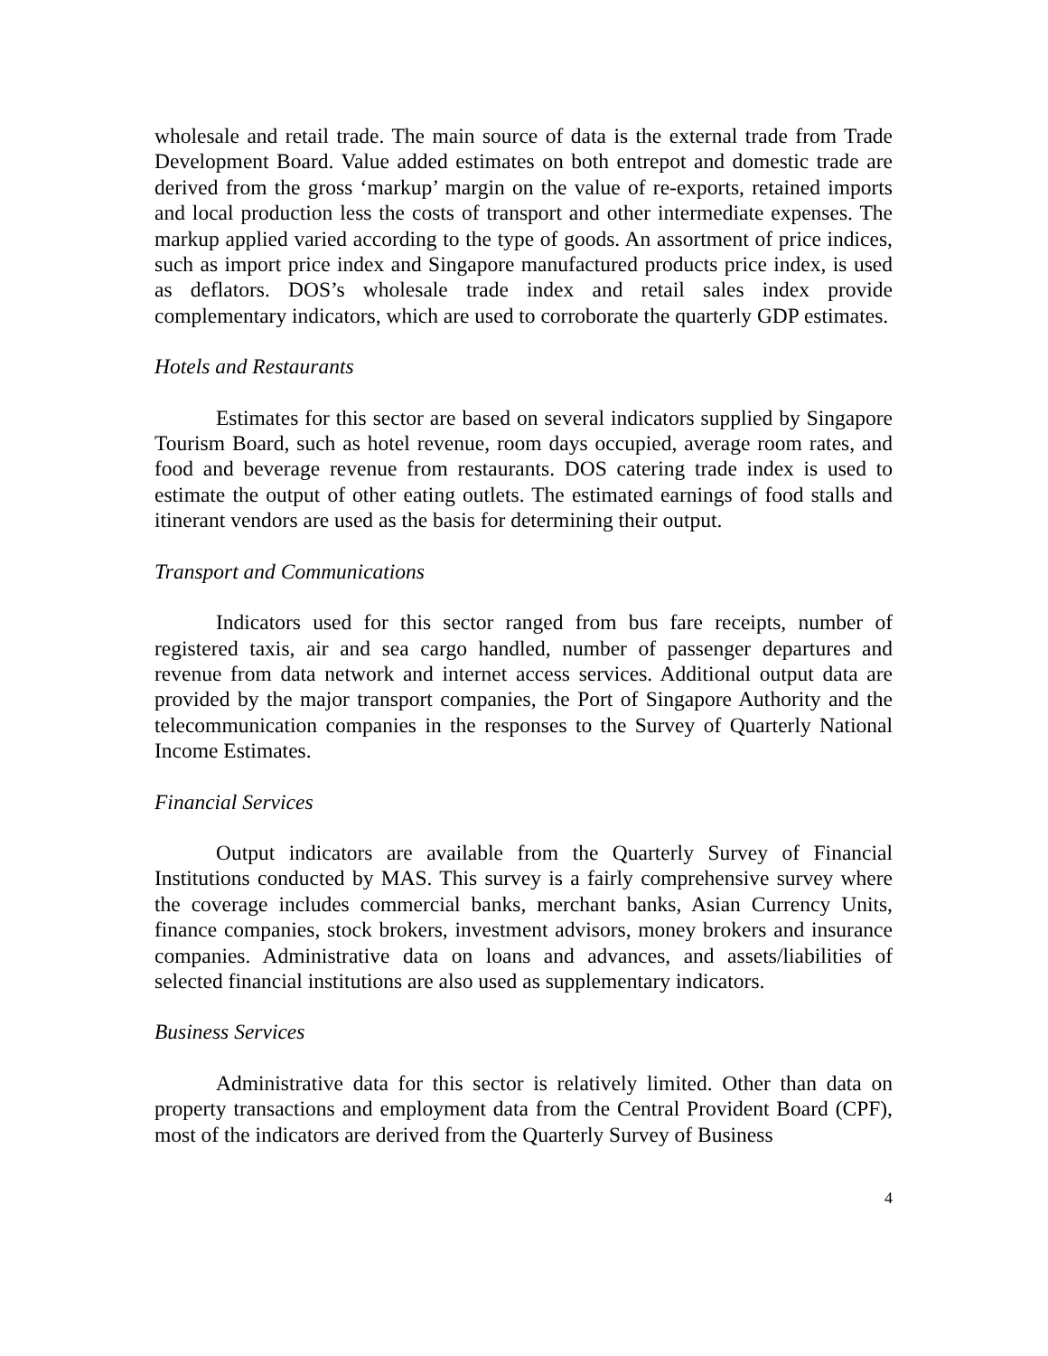wholesale and retail trade. The main source of data is the external trade from Trade Development Board. Value added estimates on both entrepot and domestic trade are derived from the gross ‘markup’ margin on the value of re-exports, retained imports and local production less the costs of transport and other intermediate expenses. The markup applied varied according to the type of goods. An assortment of price indices, such as import price index and Singapore manufactured products price index, is used as deflators. DOS’s wholesale trade index and retail sales index provide complementary indicators, which are used to corroborate the quarterly GDP estimates.
Hotels and Restaurants
Estimates for this sector are based on several indicators supplied by Singapore Tourism Board, such as hotel revenue, room days occupied, average room rates, and food and beverage revenue from restaurants. DOS catering trade index is used to estimate the output of other eating outlets. The estimated earnings of food stalls and itinerant vendors are used as the basis for determining their output.
Transport and Communications
Indicators used for this sector ranged from bus fare receipts, number of registered taxis, air and sea cargo handled, number of passenger departures and revenue from data network and internet access services. Additional output data are provided by the major transport companies, the Port of Singapore Authority and the telecommunication companies in the responses to the Survey of Quarterly National Income Estimates.
Financial Services
Output indicators are available from the Quarterly Survey of Financial Institutions conducted by MAS. This survey is a fairly comprehensive survey where the coverage includes commercial banks, merchant banks, Asian Currency Units, finance companies, stock brokers, investment advisors, money brokers and insurance companies. Administrative data on loans and advances, and assets/liabilities of selected financial institutions are also used as supplementary indicators.
Business Services
Administrative data for this sector is relatively limited. Other than data on property transactions and employment data from the Central Provident Board (CPF), most of the indicators are derived from the Quarterly Survey of Business
4